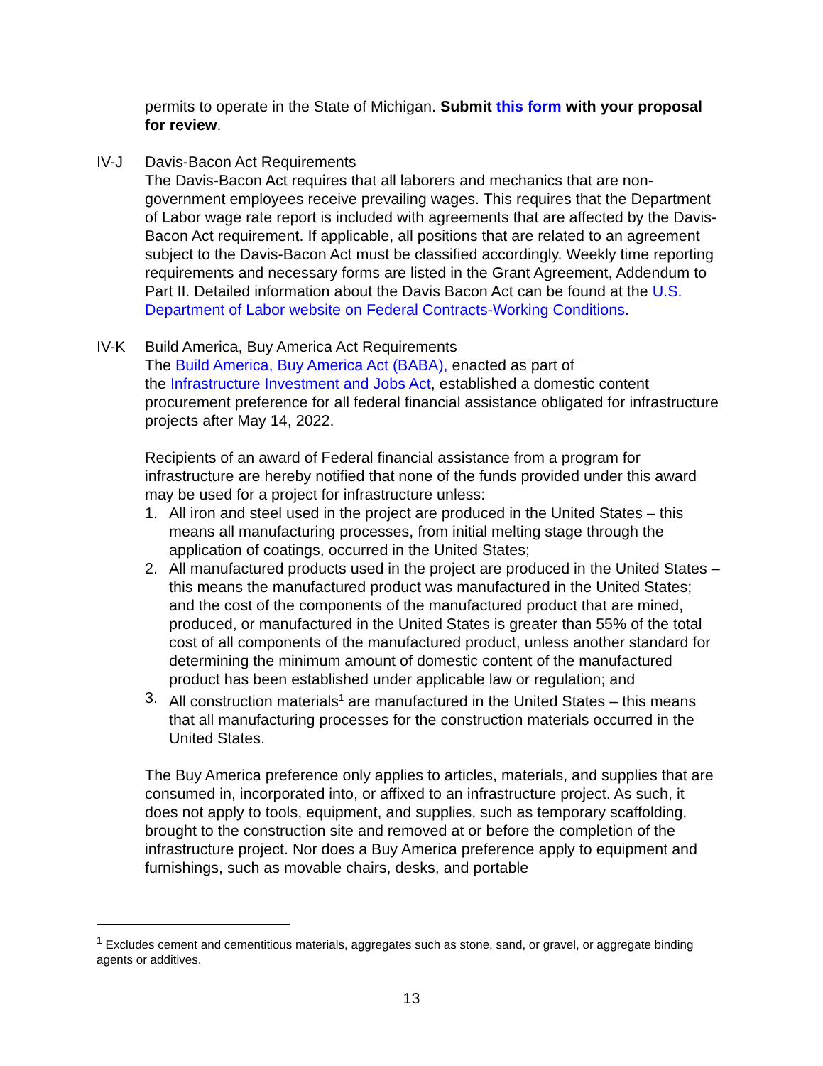permits to operate in the State of Michigan. Submit this form with your proposal for review.
IV-J Davis-Bacon Act Requirements
The Davis-Bacon Act requires that all laborers and mechanics that are non-government employees receive prevailing wages. This requires that the Department of Labor wage rate report is included with agreements that are affected by the Davis-Bacon Act requirement. If applicable, all positions that are related to an agreement subject to the Davis-Bacon Act must be classified accordingly. Weekly time reporting requirements and necessary forms are listed in the Grant Agreement, Addendum to Part II. Detailed information about the Davis Bacon Act can be found at the U.S. Department of Labor website on Federal Contracts-Working Conditions.
IV-K Build America, Buy America Act Requirements
The Build America, Buy America Act (BABA), enacted as part of
the Infrastructure Investment and Jobs Act, established a domestic content procurement preference for all federal financial assistance obligated for infrastructure projects after May 14, 2022.
Recipients of an award of Federal financial assistance from a program for infrastructure are hereby notified that none of the funds provided under this award may be used for a project for infrastructure unless:
1. All iron and steel used in the project are produced in the United States – this means all manufacturing processes, from initial melting stage through the application of coatings, occurred in the United States;
2. All manufactured products used in the project are produced in the United States – this means the manufactured product was manufactured in the United States; and the cost of the components of the manufactured product that are mined, produced, or manufactured in the United States is greater than 55% of the total cost of all components of the manufactured product, unless another standard for determining the minimum amount of domestic content of the manufactured product has been established under applicable law or regulation; and
3. All construction materials<sup>1</sup> are manufactured in the United States – this means that all manufacturing processes for the construction materials occurred in the United States.
The Buy America preference only applies to articles, materials, and supplies that are consumed in, incorporated into, or affixed to an infrastructure project. As such, it does not apply to tools, equipment, and supplies, such as temporary scaffolding, brought to the construction site and removed at or before the completion of the infrastructure project. Nor does a Buy America preference apply to equipment and furnishings, such as movable chairs, desks, and portable
<sup>1</sup> Excludes cement and cementitious materials, aggregates such as stone, sand, or gravel, or aggregate binding agents or additives.
13